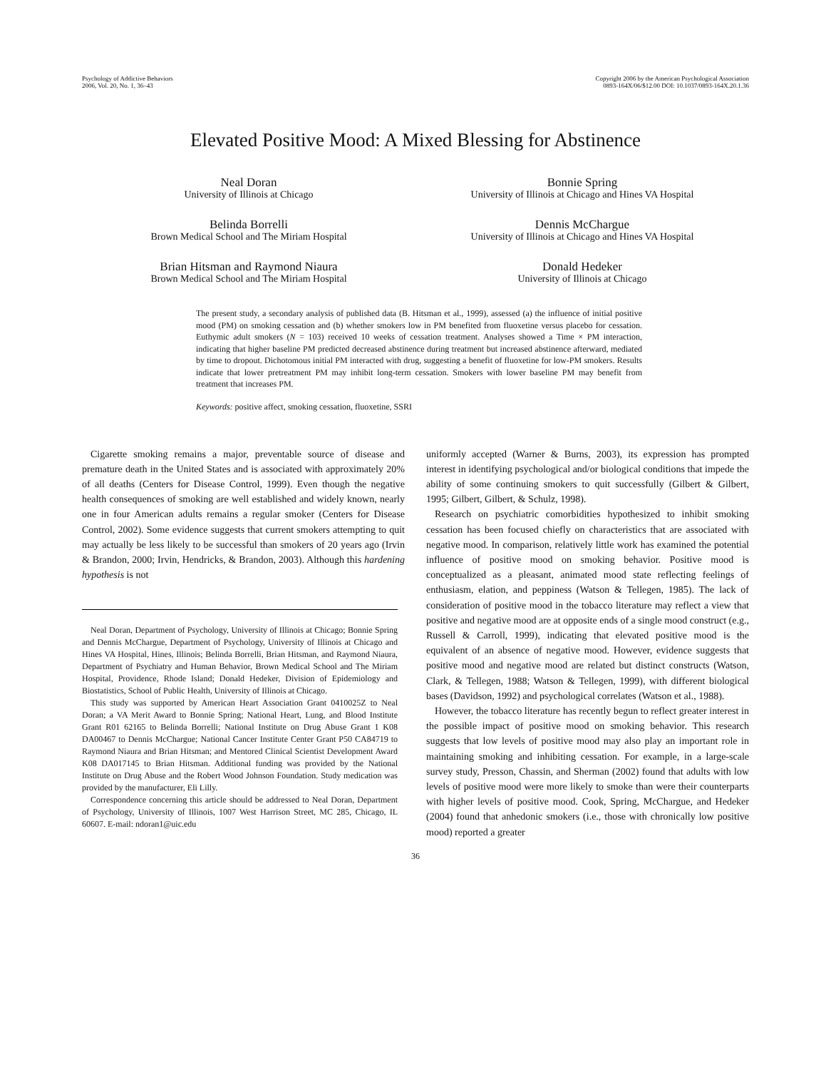Psychology of Addictive Behaviors
2006, Vol. 20, No. 1, 36–43
Copyright 2006 by the American Psychological Association
0893-164X/06/$12.00 DOI: 10.1037/0893-164X.20.1.36
Elevated Positive Mood: A Mixed Blessing for Abstinence
Neal Doran
University of Illinois at Chicago
Bonnie Spring
University of Illinois at Chicago and Hines VA Hospital
Belinda Borrelli
Brown Medical School and The Miriam Hospital
Dennis McChargue
University of Illinois at Chicago and Hines VA Hospital
Brian Hitsman and Raymond Niaura
Brown Medical School and The Miriam Hospital
Donald Hedeker
University of Illinois at Chicago
The present study, a secondary analysis of published data (B. Hitsman et al., 1999), assessed (a) the influence of initial positive mood (PM) on smoking cessation and (b) whether smokers low in PM benefited from fluoxetine versus placebo for cessation. Euthymic adult smokers (N = 103) received 10 weeks of cessation treatment. Analyses showed a Time × PM interaction, indicating that higher baseline PM predicted decreased abstinence during treatment but increased abstinence afterward, mediated by time to dropout. Dichotomous initial PM interacted with drug, suggesting a benefit of fluoxetine for low-PM smokers. Results indicate that lower pretreatment PM may inhibit long-term cessation. Smokers with lower baseline PM may benefit from treatment that increases PM.
Keywords: positive affect, smoking cessation, fluoxetine, SSRI
Cigarette smoking remains a major, preventable source of disease and premature death in the United States and is associated with approximately 20% of all deaths (Centers for Disease Control, 1999). Even though the negative health consequences of smoking are well established and widely known, nearly one in four American adults remains a regular smoker (Centers for Disease Control, 2002). Some evidence suggests that current smokers attempting to quit may actually be less likely to be successful than smokers of 20 years ago (Irvin & Brandon, 2000; Irvin, Hendricks, & Brandon, 2003). Although this hardening hypothesis is not
Neal Doran, Department of Psychology, University of Illinois at Chicago; Bonnie Spring and Dennis McChargue, Department of Psychology, University of Illinois at Chicago and Hines VA Hospital, Hines, Illinois; Belinda Borrelli, Brian Hitsman, and Raymond Niaura, Department of Psychiatry and Human Behavior, Brown Medical School and The Miriam Hospital, Providence, Rhode Island; Donald Hedeker, Division of Epidemiology and Biostatistics, School of Public Health, University of Illinois at Chicago.
This study was supported by American Heart Association Grant 0410025Z to Neal Doran; a VA Merit Award to Bonnie Spring; National Heart, Lung, and Blood Institute Grant R01 62165 to Belinda Borrelli; National Institute on Drug Abuse Grant 1 K08 DA00467 to Dennis McChargue; National Cancer Institute Center Grant P50 CA84719 to Raymond Niaura and Brian Hitsman; and Mentored Clinical Scientist Development Award K08 DA017145 to Brian Hitsman. Additional funding was provided by the National Institute on Drug Abuse and the Robert Wood Johnson Foundation. Study medication was provided by the manufacturer, Eli Lilly.
Correspondence concerning this article should be addressed to Neal Doran, Department of Psychology, University of Illinois, 1007 West Harrison Street, MC 285, Chicago, IL 60607. E-mail: ndoran1@uic.edu
uniformly accepted (Warner & Burns, 2003), its expression has prompted interest in identifying psychological and/or biological conditions that impede the ability of some continuing smokers to quit successfully (Gilbert & Gilbert, 1995; Gilbert, Gilbert, & Schulz, 1998).
Research on psychiatric comorbidities hypothesized to inhibit smoking cessation has been focused chiefly on characteristics that are associated with negative mood. In comparison, relatively little work has examined the potential influence of positive mood on smoking behavior. Positive mood is conceptualized as a pleasant, animated mood state reflecting feelings of enthusiasm, elation, and peppiness (Watson & Tellegen, 1985). The lack of consideration of positive mood in the tobacco literature may reflect a view that positive and negative mood are at opposite ends of a single mood construct (e.g., Russell & Carroll, 1999), indicating that elevated positive mood is the equivalent of an absence of negative mood. However, evidence suggests that positive mood and negative mood are related but distinct constructs (Watson, Clark, & Tellegen, 1988; Watson & Tellegen, 1999), with different biological bases (Davidson, 1992) and psychological correlates (Watson et al., 1988).
However, the tobacco literature has recently begun to reflect greater interest in the possible impact of positive mood on smoking behavior. This research suggests that low levels of positive mood may also play an important role in maintaining smoking and inhibiting cessation. For example, in a large-scale survey study, Presson, Chassin, and Sherman (2002) found that adults with low levels of positive mood were more likely to smoke than were their counterparts with higher levels of positive mood. Cook, Spring, McChargue, and Hedeker (2004) found that anhedonic smokers (i.e., those with chronically low positive mood) reported a greater
36